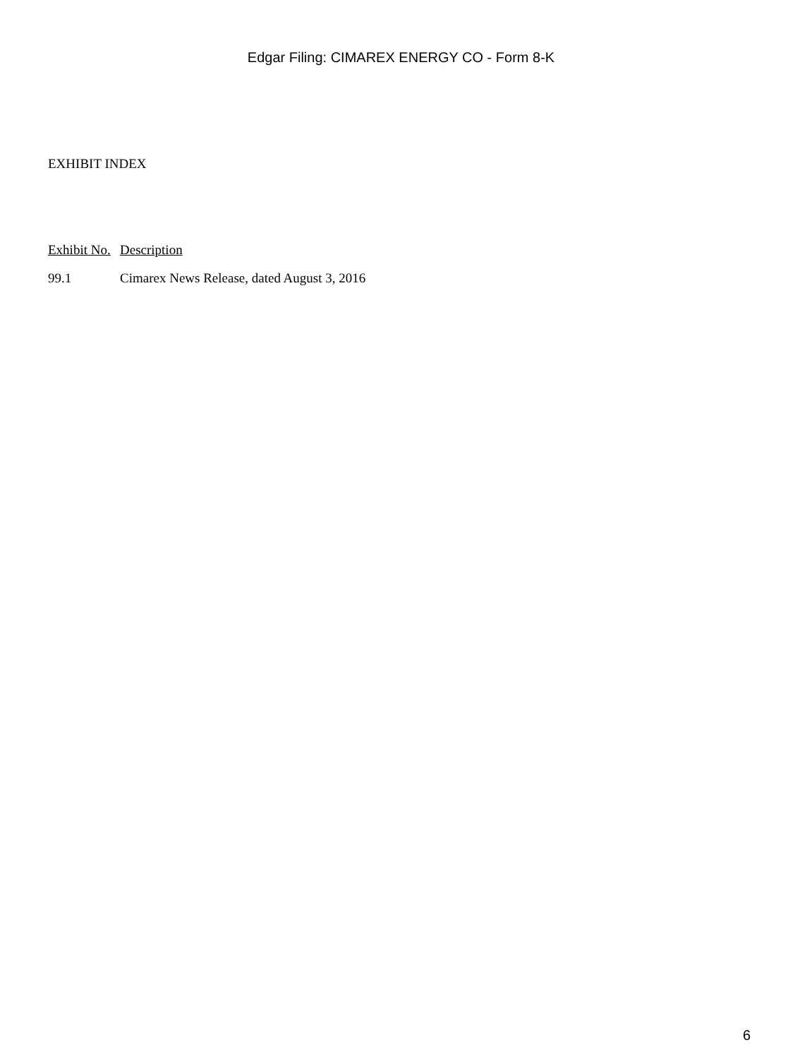Edgar Filing: CIMAREX ENERGY CO - Form 8-K
EXHIBIT INDEX
| Exhibit No. | Description |
| --- | --- |
| 99.1 | Cimarex News Release, dated August 3, 2016 |
6